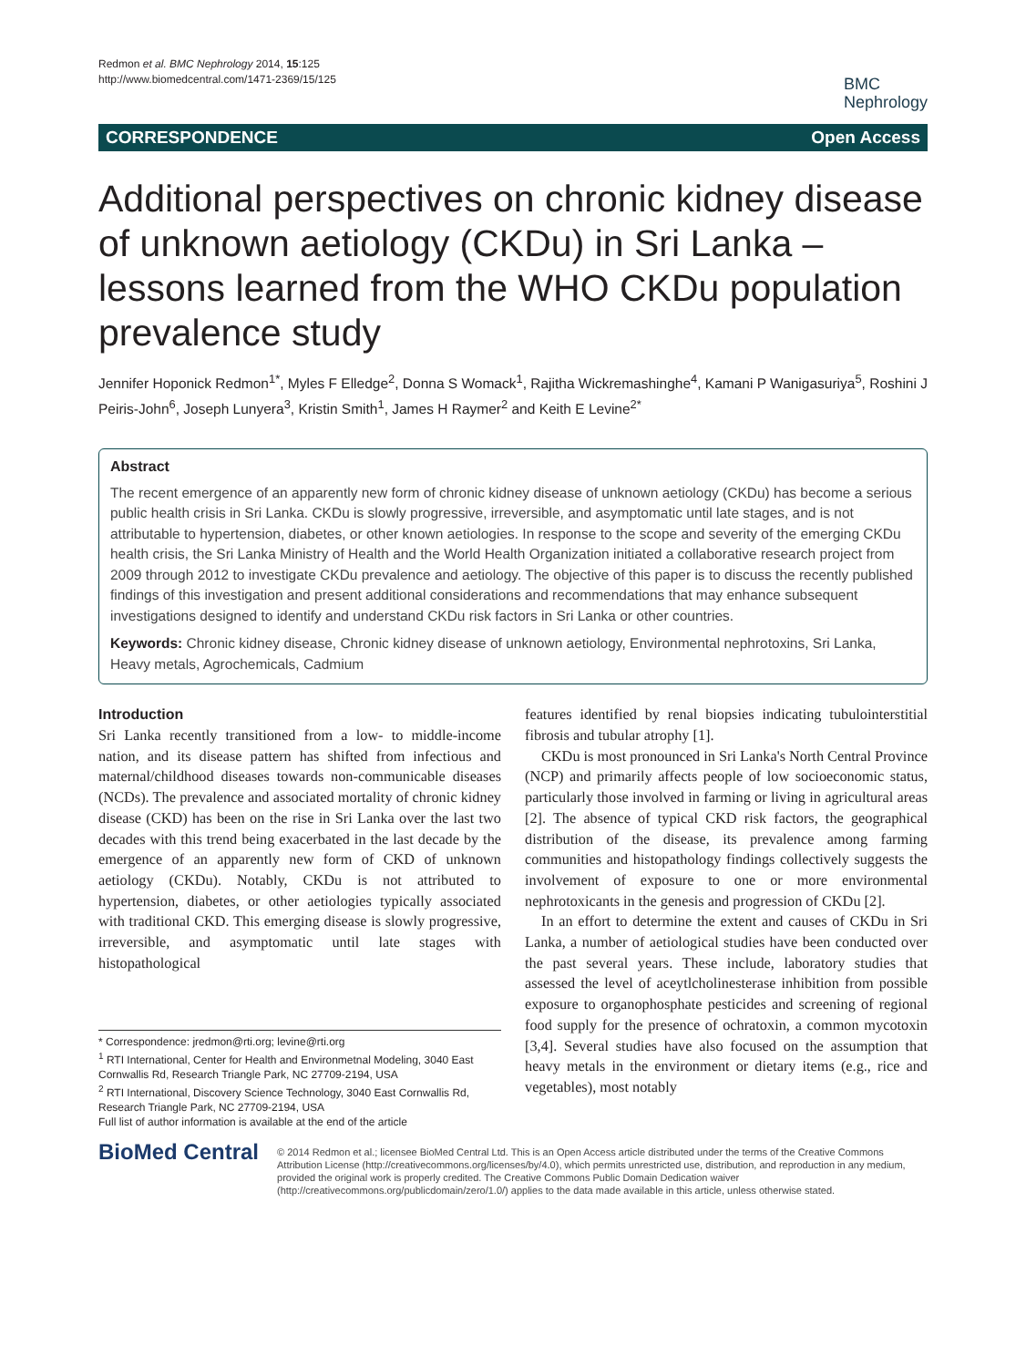Redmon et al. BMC Nephrology 2014, 15:125
http://www.biomedcentral.com/1471-2369/15/125
BMC
Nephrology
CORRESPONDENCE Open Access
Additional perspectives on chronic kidney disease of unknown aetiology (CKDu) in Sri Lanka – lessons learned from the WHO CKDu population prevalence study
Jennifer Hoponick Redmon<sup>1*</sup>, Myles F Elledge<sup>2</sup>, Donna S Womack<sup>1</sup>, Rajitha Wickremashinghe<sup>4</sup>, Kamani P Wanigasuriya<sup>5</sup>, Roshini J Peiris-John<sup>6</sup>, Joseph Lunyera<sup>3</sup>, Kristin Smith<sup>1</sup>, James H Raymer<sup>2</sup> and Keith E Levine<sup>2*</sup>
Abstract
The recent emergence of an apparently new form of chronic kidney disease of unknown aetiology (CKDu) has become a serious public health crisis in Sri Lanka. CKDu is slowly progressive, irreversible, and asymptomatic until late stages, and is not attributable to hypertension, diabetes, or other known aetiologies. In response to the scope and severity of the emerging CKDu health crisis, the Sri Lanka Ministry of Health and the World Health Organization initiated a collaborative research project from 2009 through 2012 to investigate CKDu prevalence and aetiology. The objective of this paper is to discuss the recently published findings of this investigation and present additional considerations and recommendations that may enhance subsequent investigations designed to identify and understand CKDu risk factors in Sri Lanka or other countries.
Keywords: Chronic kidney disease, Chronic kidney disease of unknown aetiology, Environmental nephrotoxins, Sri Lanka, Heavy metals, Agrochemicals, Cadmium
Introduction
Sri Lanka recently transitioned from a low- to middle-income nation, and its disease pattern has shifted from infectious and maternal/childhood diseases towards non-communicable diseases (NCDs). The prevalence and associated mortality of chronic kidney disease (CKD) has been on the rise in Sri Lanka over the last two decades with this trend being exacerbated in the last decade by the emergence of an apparently new form of CKD of unknown aetiology (CKDu). Notably, CKDu is not attributed to hypertension, diabetes, or other aetiologies typically associated with traditional CKD. This emerging disease is slowly progressive, irreversible, and asymptomatic until late stages with histopathological
* Correspondence: jredmon@rti.org; levine@rti.org
<sup>1</sup> RTI International, Center for Health and Environmetnal Modeling, 3040 East Cornwallis Rd, Research Triangle Park, NC 27709-2194, USA
<sup>2</sup> RTI International, Discovery Science Technology, 3040 East Cornwallis Rd, Research Triangle Park, NC 27709-2194, USA
Full list of author information is available at the end of the article
features identified by renal biopsies indicating tubulointerstitial fibrosis and tubular atrophy [1].
CKDu is most pronounced in Sri Lanka's North Central Province (NCP) and primarily affects people of low socioeconomic status, particularly those involved in farming or living in agricultural areas [2]. The absence of typical CKD risk factors, the geographical distribution of the disease, its prevalence among farming communities and histopathology findings collectively suggests the involvement of exposure to one or more environmental nephrotoxicants in the genesis and progression of CKDu [2].
In an effort to determine the extent and causes of CKDu in Sri Lanka, a number of aetiological studies have been conducted over the past several years. These include, laboratory studies that assessed the level of aceytlcholinesterase inhibition from possible exposure to organophosphate pesticides and screening of regional food supply for the presence of ochratoxin, a common mycotoxin [3,4]. Several studies have also focused on the assumption that heavy metals in the environment or dietary items (e.g., rice and vegetables), most notably
BioMed Central
© 2014 Redmon et al.; licensee BioMed Central Ltd. This is an Open Access article distributed under the terms of the Creative Commons Attribution License (http://creativecommons.org/licenses/by/4.0), which permits unrestricted use, distribution, and reproduction in any medium, provided the original work is properly credited. The Creative Commons Public Domain Dedication waiver (http://creativecommons.org/publicdomain/zero/1.0/) applies to the data made available in this article, unless otherwise stated.